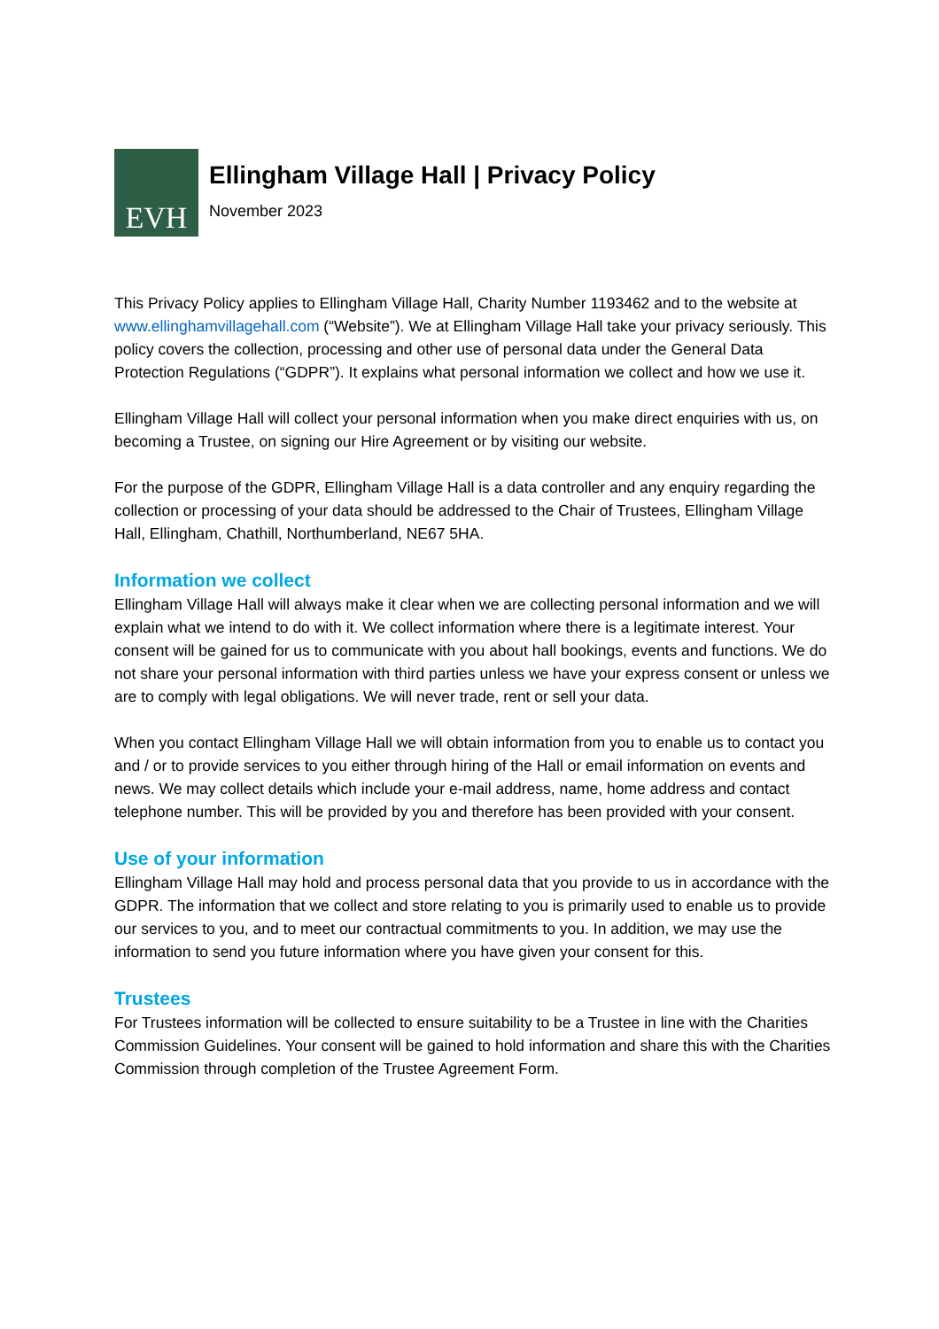EVH
Ellingham Village Hall | Privacy Policy
November 2023
This Privacy Policy applies to Ellingham Village Hall, Charity Number 1193462 and to the website at www.ellinghamvillagehall.com (“Website”). We at Ellingham Village Hall take your privacy seriously. This policy covers the collection, processing and other use of personal data under the General Data Protection Regulations (“GDPR”). It explains what personal information we collect and how we use it.
Ellingham Village Hall will collect your personal information when you make direct enquiries with us, on becoming a Trustee, on signing our Hire Agreement or by visiting our website.
For the purpose of the GDPR, Ellingham Village Hall is a data controller and any enquiry regarding the collection or processing of your data should be addressed to the Chair of Trustees, Ellingham Village Hall, Ellingham, Chathill, Northumberland, NE67 5HA.
Information we collect
Ellingham Village Hall will always make it clear when we are collecting personal information and we will explain what we intend to do with it. We collect information where there is a legitimate interest. Your consent will be gained for us to communicate with you about hall bookings, events and functions. We do not share your personal information with third parties unless we have your express consent or unless we are to comply with legal obligations. We will never trade, rent or sell your data.
When you contact Ellingham Village Hall we will obtain information from you to enable us to contact you and / or to provide services to you either through hiring of the Hall or email information on events and news. We may collect details which include your e-mail address, name, home address and contact telephone number. This will be provided by you and therefore has been provided with your consent.
Use of your information
Ellingham Village Hall may hold and process personal data that you provide to us in accordance with the GDPR. The information that we collect and store relating to you is primarily used to enable us to provide our services to you, and to meet our contractual commitments to you. In addition, we may use the information to send you future information where you have given your consent for this.
Trustees
For Trustees information will be collected to ensure suitability to be a Trustee in line with the Charities Commission Guidelines. Your consent will be gained to hold information and share this with the Charities Commission through completion of the Trustee Agreement Form.